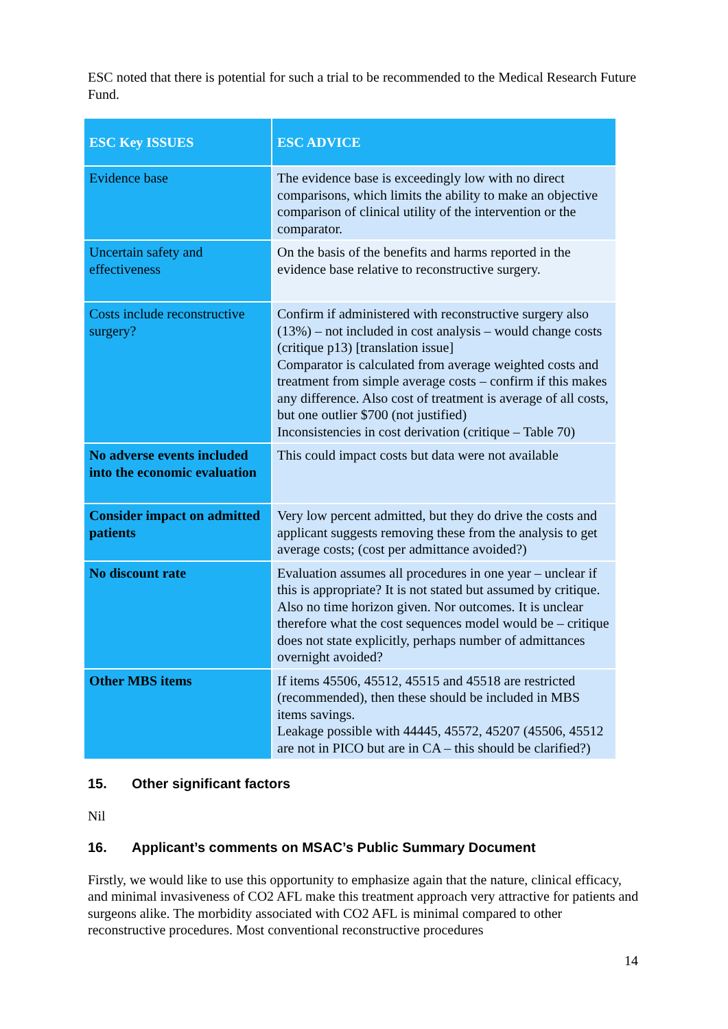ESC noted that there is potential for such a trial to be recommended to the Medical Research Future Fund.
| ESC Key ISSUES | ESC ADVICE |
| --- | --- |
| Evidence base | The evidence base is exceedingly low with no direct comparisons, which limits the ability to make an objective comparison of clinical utility of the intervention or the comparator. |
| Uncertain safety and effectiveness | On the basis of the benefits and harms reported in the evidence base relative to reconstructive surgery. |
| Costs include reconstructive surgery? | Confirm if administered with reconstructive surgery also (13%) – not included in cost analysis – would change costs (critique p13) [translation issue] Comparator is calculated from average weighted costs and treatment from simple average costs – confirm if this makes any difference. Also cost of treatment is average of all costs, but one outlier $700 (not justified) Inconsistencies in cost derivation (critique – Table 70) |
| No adverse events included into the economic evaluation | This could impact costs but data were not available |
| Consider impact on admitted patients | Very low percent admitted, but they do drive the costs and applicant suggests removing these from the analysis to get average costs; (cost per admittance avoided?) |
| No discount rate | Evaluation assumes all procedures in one year – unclear if this is appropriate? It is not stated but assumed by critique. Also no time horizon given. Nor outcomes. It is unclear therefore what the cost sequences model would be – critique does not state explicitly, perhaps number of admittances overnight avoided? |
| Other MBS items | If items 45506, 45512, 45515 and 45518 are restricted (recommended), then these should be included in MBS items savings. Leakage possible with 44445, 45572, 45207 (45506, 45512 are not in PICO but are in CA – this should be clarified?) |
15. Other significant factors
Nil
16. Applicant’s comments on MSAC’s Public Summary Document
Firstly, we would like to use this opportunity to emphasize again that the nature, clinical efficacy, and minimal invasiveness of CO2 AFL make this treatment approach very attractive for patients and surgeons alike. The morbidity associated with CO2 AFL is minimal compared to other reconstructive procedures. Most conventional reconstructive procedures
14